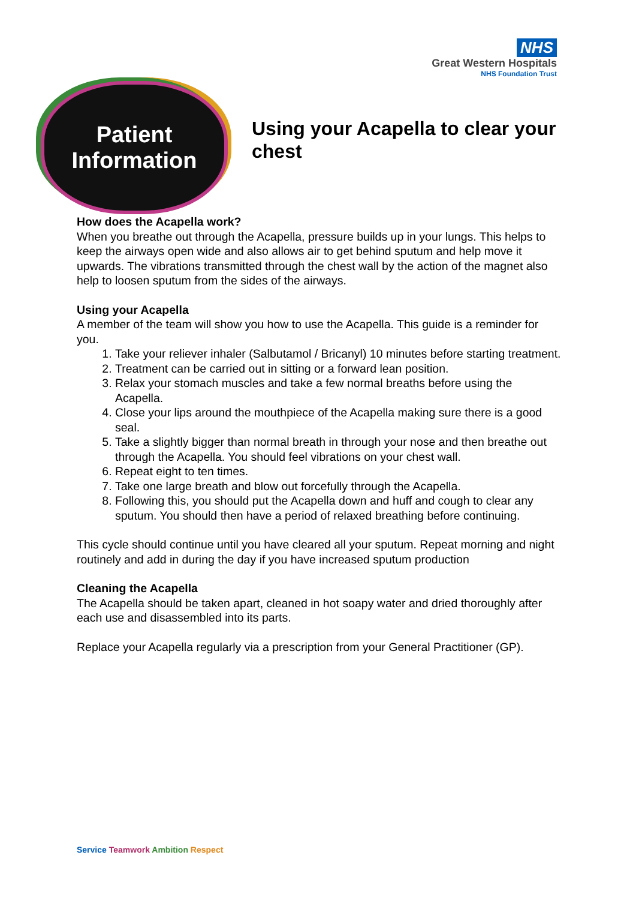NHS
Great Western Hospitals
NHS Foundation Trust
Patient
Information
Using your Acapella to clear your chest
How does the Acapella work?
When you breathe out through the Acapella, pressure builds up in your lungs. This helps to keep the airways open wide and also allows air to get behind sputum and help move it upwards. The vibrations transmitted through the chest wall by the action of the magnet also help to loosen sputum from the sides of the airways.
Using your Acapella
A member of the team will show you how to use the Acapella. This guide is a reminder for you.
1. Take your reliever inhaler (Salbutamol / Bricanyl) 10 minutes before starting treatment.
2. Treatment can be carried out in sitting or a forward lean position.
3. Relax your stomach muscles and take a few normal breaths before using the Acapella.
4. Close your lips around the mouthpiece of the Acapella making sure there is a good seal.
5. Take a slightly bigger than normal breath in through your nose and then breathe out through the Acapella. You should feel vibrations on your chest wall.
6. Repeat eight to ten times.
7. Take one large breath and blow out forcefully through the Acapella.
8. Following this, you should put the Acapella down and huff and cough to clear any sputum. You should then have a period of relaxed breathing before continuing.
This cycle should continue until you have cleared all your sputum. Repeat morning and night routinely and add in during the day if you have increased sputum production
Cleaning the Acapella
The Acapella should be taken apart, cleaned in hot soapy water and dried thoroughly after each use and disassembled into its parts.
Replace your Acapella regularly via a prescription from your General Practitioner (GP).
Service Teamwork Ambition Respect